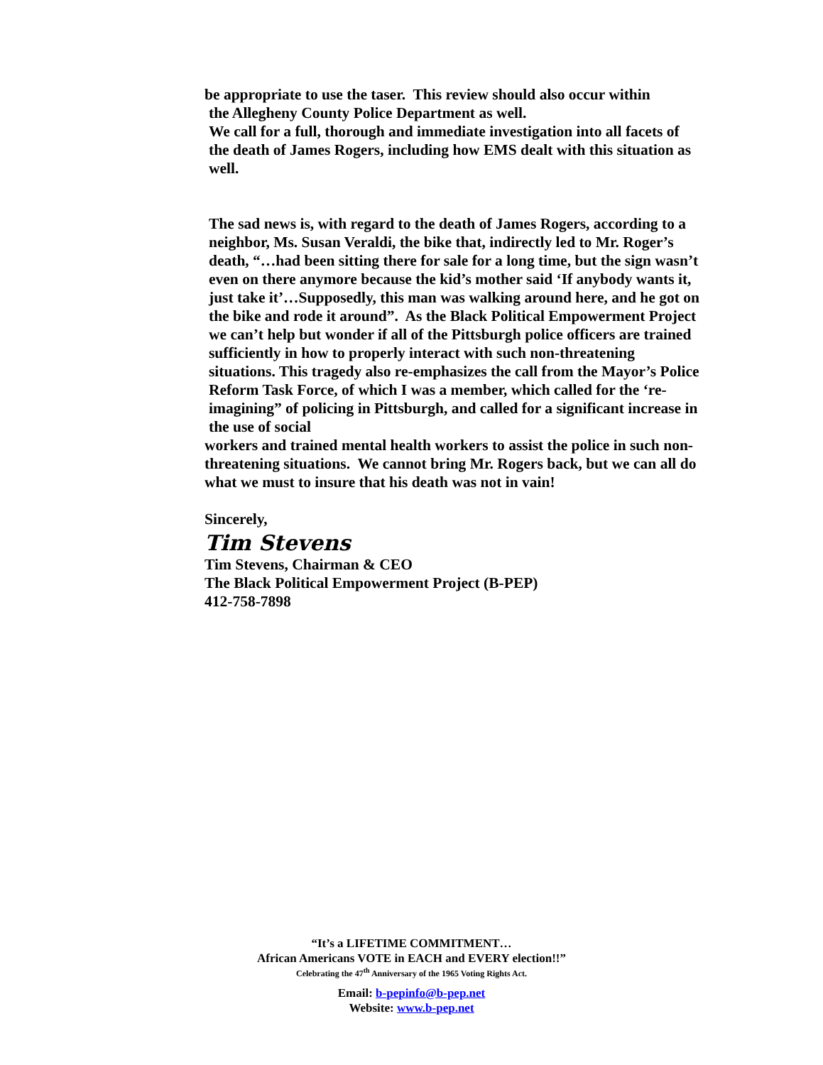be appropriate to use the taser. This review should also occur within
the Allegheny County Police Department as well.
We call for a full, thorough and immediate investigation into all facets of the death of James Rogers, including how EMS dealt with this situation as well.
The sad news is, with regard to the death of James Rogers, according to a neighbor, Ms. Susan Veraldi, the bike that, indirectly led to Mr. Roger’s death, “…had been sitting there for sale for a long time, but the sign wasn’t even on there anymore because the kid’s mother said ‘If anybody wants it, just take it’…Supposedly, this man was walking around here, and he got on the bike and rode it around”. As the Black Political Empowerment Project we can’t help but wonder if all of the Pittsburgh police officers are trained sufficiently in how to properly interact with such non-threatening situations. This tragedy also re-emphasizes the call from the Mayor’s Police Reform Task Force, of which I was a member, which called for the ‘re-imagining” of policing in Pittsburgh, and called for a significant increase in the use of social
workers and trained mental health workers to assist the police in such non-threatening situations. We cannot bring Mr. Rogers back, but we can all do what we must to insure that his death was not in vain!
Sincerely,
Tim Stevens
Tim Stevens, Chairman & CEO
The Black Political Empowerment Project (B-PEP)
412-758-7898
“It’s a LIFETIME COMMITMENT…
African Americans VOTE in EACH and EVERY election!!”
Celebrating the 47<sup>th</sup> Anniversary of the 1965 Voting Rights Act.
Email: b-pepinfo@b-pep.net
Website: www.b-pep.net